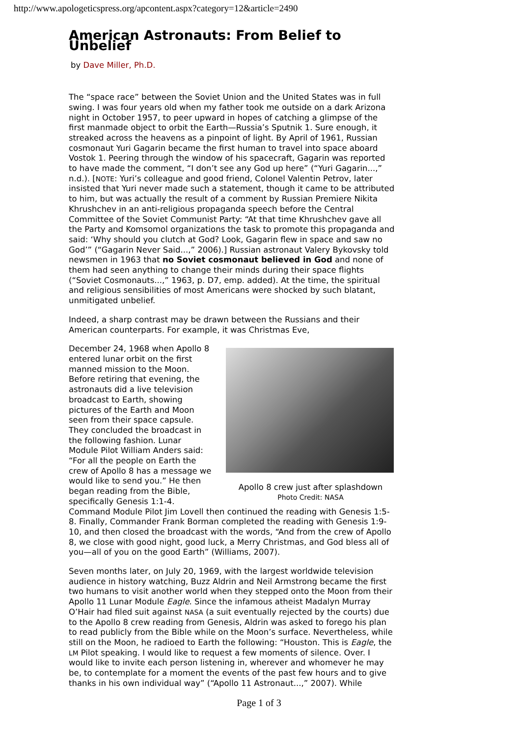http://www.apologeticspress.org/apcontent.aspx?category=12&article=2490
American Astronauts: From Belief to Unbelief
by Dave Miller, Ph.D.
The “space race” between the Soviet Union and the United States was in full swing. I was four years old when my father took me outside on a dark Arizona night in October 1957, to peer upward in hopes of catching a glimpse of the first manmade object to orbit the Earth—Russia’s Sputnik 1. Sure enough, it streaked across the heavens as a pinpoint of light. By April of 1961, Russian cosmonaut Yuri Gagarin became the first human to travel into space aboard Vostok 1. Peering through the window of his spacecraft, Gagarin was reported to have made the comment, “I don’t see any God up here” (“Yuri Gagarin...,” n.d.). [NOTE: Yuri’s colleague and good friend, Colonel Valentin Petrov, later insisted that Yuri never made such a statement, though it came to be attributed to him, but was actually the result of a comment by Russian Premiere Nikita Khrushchev in an anti-religious propaganda speech before the Central Committee of the Soviet Communist Party: “At that time Khrushchev gave all the Party and Komsomol organizations the task to promote this propaganda and said: ‘Why should you clutch at God? Look, Gagarin flew in space and saw no God’” (“Gagarin Never Said...,” 2006).] Russian astronaut Valery Bykovsky told newsmen in 1963 that no Soviet cosmonaut believed in God and none of them had seen anything to change their minds during their space flights (“Soviet Cosmonauts...,” 1963, p. D7, emp. added). At the time, the spiritual and religious sensibilities of most Americans were shocked by such blatant, unmitigated unbelief.
Indeed, a sharp contrast may be drawn between the Russians and their American counterparts. For example, it was Christmas Eve,
Apollo 8 crew just after splashdown
Photo Credit: NASA
December 24, 1968 when Apollo 8 entered lunar orbit on the first manned mission to the Moon. Before retiring that evening, the astronauts did a live television broadcast to Earth, showing pictures of the Earth and Moon seen from their space capsule. They concluded the broadcast in the following fashion. Lunar Module Pilot William Anders said: “For all the people on Earth the crew of Apollo 8 has a message we would like to send you.” He then began reading from the Bible, specifically Genesis 1:1-4. Command Module Pilot Jim Lovell then continued the reading with Genesis 1:5-8. Finally, Commander Frank Borman completed the reading with Genesis 1:9-10, and then closed the broadcast with the words, “And from the crew of Apollo 8, we close with good night, good luck, a Merry Christmas, and God bless all of you—all of you on the good Earth” (Williams, 2007).
Seven months later, on July 20, 1969, with the largest worldwide television audience in history watching, Buzz Aldrin and Neil Armstrong became the first two humans to visit another world when they stepped onto the Moon from their Apollo 11 Lunar Module Eagle. Since the infamous atheist Madalyn Murray O’Hair had filed suit against NASA (a suit eventually rejected by the courts) due to the Apollo 8 crew reading from Genesis, Aldrin was asked to forego his plan to read publicly from the Bible while on the Moon’s surface. Nevertheless, while still on the Moon, he radioed to Earth the following: “Houston. This is Eagle, the LM Pilot speaking. I would like to request a few moments of silence. Over. I would like to invite each person listening in, wherever and whomever he may be, to contemplate for a moment the events of the past few hours and to give thanks in his own individual way” (“Apollo 11 Astronaut...,” 2007). While
Page 1 of 3